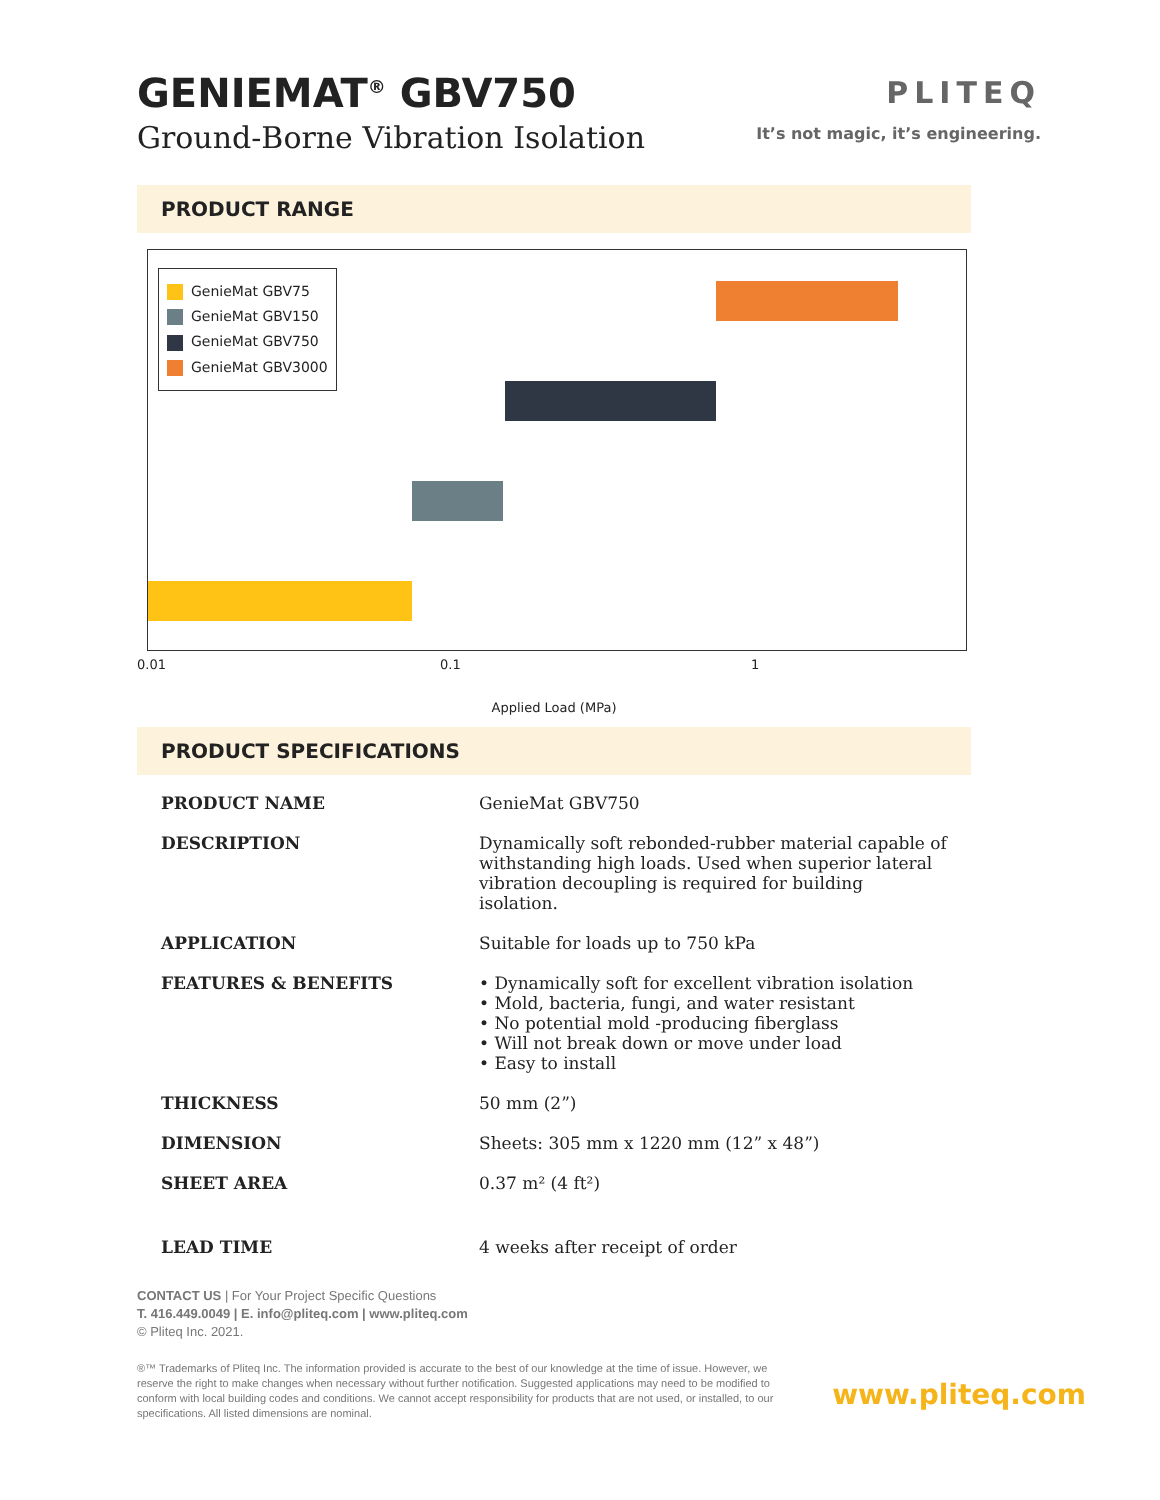GENIEMAT<sup>®</sup> GBV750
Ground-Borne Vibration Isolation
PLITEQ
It’s not magic, it’s engineering.
PRODUCT RANGE
GenieMat GBV75
GenieMat GBV150
GenieMat GBV750
GenieMat GBV3000
0.01 0.1 1
Applied Load (MPa)
PRODUCT SPECIFICATIONS
| PRODUCT NAME | GenieMat GBV750 |
| DESCRIPTION | Dynamically soft rebonded-rubber material capable of withstanding high loads. Used when superior lateral vibration decoupling is required for building isolation. |
| APPLICATION | Suitable for loads up to 750 kPa |
| FEATURES & BENEFITS | • Dynamically soft for excellent vibration isolation • Mold, bacteria, fungi, and water resistant • No potential mold -producing fiberglass • Will not break down or move under load • Easy to install |
| THICKNESS | 50 mm (2”) |
| DIMENSION | Sheets: 305 mm x 1220 mm (12” x 48”) |
| SHEET AREA | 0.37 m² (4 ft²) |
| LEAD TIME | 4 weeks after receipt of order |
CONTACT US | For Your Project Specific Questions
T. 416.449.0049 | E. info@pliteq.com | www.pliteq.com
© Pliteq Inc. 2021.
®™ Trademarks of Pliteq Inc. The information provided is accurate to the best of our knowledge at the time of issue. However, we reserve the right to make changes when necessary without further notification. Suggested applications may need to be modified to conform with local building codes and conditions. We cannot accept responsibility for products that are not used, or installed, to our specifications. All listed dimensions are nominal.
www.pliteq.com